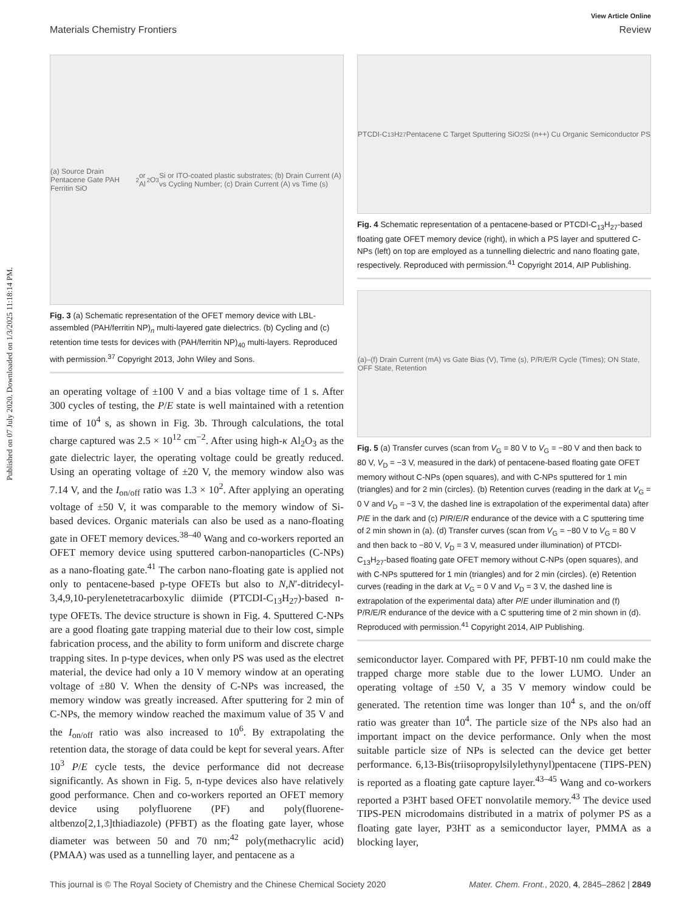Published on 07 July 2020. Downloaded on 1/3/2025 11:18:14 PM.
View Article Online
Materials Chemistry Frontiers Review
(a) Source Drain Pentacene Gate PAH Ferritin SiO<sub>2</sub> or Al<sub>2</sub>O<sub>3</sub> Si or ITO-coated plastic substrates; (b) Drain Current (A) vs Cycling Number; (c) Drain Current (A) vs Time (s)
Fig. 3 (a) Schematic representation of the OFET memory device with LBL-assembled (PAH/ferritin NP)<sub>n</sub> multi-layered gate dielectrics. (b) Cycling and (c) retention time tests for devices with (PAH/ferritin NP)<sub>40</sub> multi-layers. Reproduced with permission.<sup>37</sup> Copyright 2013, John Wiley and Sons.
an operating voltage of ±100 V and a bias voltage time of 1 s. After 300 cycles of testing, the P/E state is well maintained with a retention time of 10<sup>4</sup> s, as shown in Fig. 3b. Through calculations, the total charge captured was 2.5 × 10<sup>12</sup> cm<sup>−2</sup>. After using high-κ Al<sub>2</sub>O<sub>3</sub> as the gate dielectric layer, the operating voltage could be greatly reduced. Using an operating voltage of ±20 V, the memory window also was 7.14 V, and the I<sub>on/off</sub> ratio was 1.3 × 10<sup>2</sup>. After applying an operating voltage of ±50 V, it was comparable to the memory window of Si-based devices. Organic materials can also be used as a nano-floating gate in OFET memory devices.<sup>38–40</sup> Wang and co-workers reported an OFET memory device using sputtered carbon-nanoparticles (C-NPs) as a nano-floating gate.<sup>41</sup> The carbon nano-floating gate is applied not only to pentacene-based p-type OFETs but also to N,N′-ditridecyl-3,4,9,10-perylenetetracarboxylic diimide (PTCDI-C<sub>13</sub>H<sub>27</sub>)-based n-type OFETs. The device structure is shown in Fig. 4. Sputtered C-NPs are a good floating gate trapping material due to their low cost, simple fabrication process, and the ability to form uniform and discrete charge trapping sites. In p-type devices, when only PS was used as the electret material, the device had only a 10 V memory window at an operating voltage of ±80 V. When the density of C-NPs was increased, the memory window was greatly increased. After sputtering for 2 min of C-NPs, the memory window reached the maximum value of 35 V and the I<sub>on/off</sub> ratio was also increased to 10<sup>6</sup>. By extrapolating the retention data, the storage of data could be kept for several years. After 10<sup>3</sup> P/E cycle tests, the device performance did not decrease significantly. As shown in Fig. 5, n-type devices also have relatively good performance. Chen and co-workers reported an OFET memory device using polyfluorene (PF) and poly(fluorene-altbenzo[2,1,3]thiadiazole) (PFBT) as the floating gate layer, whose diameter was between 50 and 70 nm;<sup>42</sup> poly(methacrylic acid) (PMAA) was used as a tunnelling layer, and pentacene as a
PTCDI-C<sub>13</sub>H<sub>27</sub> Pentacene C Target Sputtering SiO<sub>2</sub> Si (n++) Cu Organic Semiconductor PS
Fig. 4 Schematic representation of a pentacene-based or PTCDI-C<sub>13</sub>H<sub>27</sub>-based floating gate OFET memory device (right), in which a PS layer and sputtered C-NPs (left) on top are employed as a tunnelling dielectric and nano floating gate, respectively. Reproduced with permission.<sup>41</sup> Copyright 2014, AIP Publishing.
(a)–(f) Drain Current (mA) vs Gate Bias (V), Time (s), P/R/E/R Cycle (Times); ON State, OFF State, Retention
Fig. 5 (a) Transfer curves (scan from V<sub>G</sub> = 80 V to V<sub>G</sub> = −80 V and then back to 80 V, V<sub>D</sub> = −3 V, measured in the dark) of pentacene-based floating gate OFET memory without C-NPs (open squares), and with C-NPs sputtered for 1 min (triangles) and for 2 min (circles). (b) Retention curves (reading in the dark at V<sub>G</sub> = 0 V and V<sub>D</sub> = −3 V, the dashed line is extrapolation of the experimental data) after P/E in the dark and (c) P/R/E/R endurance of the device with a C sputtering time of 2 min shown in (a). (d) Transfer curves (scan from V<sub>G</sub> = −80 V to V<sub>G</sub> = 80 V and then back to −80 V, V<sub>D</sub> = 3 V, measured under illumination) of PTCDI-C<sub>13</sub>H<sub>27</sub>-based floating gate OFET memory without C-NPs (open squares), and with C-NPs sputtered for 1 min (triangles) and for 2 min (circles). (e) Retention curves (reading in the dark at V<sub>G</sub> = 0 V and V<sub>D</sub> = 3 V, the dashed line is extrapolation of the experimental data) after P/E under illumination and (f) P/R/E/R endurance of the device with a C sputtering time of 2 min shown in (d). Reproduced with permission.<sup>41</sup> Copyright 2014, AIP Publishing.
semiconductor layer. Compared with PF, PFBT-10 nm could make the trapped charge more stable due to the lower LUMO. Under an operating voltage of ±50 V, a 35 V memory window could be generated. The retention time was longer than 10<sup>4</sup> s, and the on/off ratio was greater than 10<sup>4</sup>. The particle size of the NPs also had an important impact on the device performance. Only when the most suitable particle size of NPs is selected can the device get better performance. 6,13-Bis(triisopropylsilylethynyl)pentacene (TIPS-PEN) is reported as a floating gate capture layer.<sup>43–45</sup> Wang and co-workers reported a P3HT based OFET nonvolatile memory.<sup>43</sup> The device used TIPS-PEN microdomains distributed in a matrix of polymer PS as a floating gate layer, P3HT as a semiconductor layer, PMMA as a blocking layer,
This journal is © The Royal Society of Chemistry and the Chinese Chemical Society 2020 Mater. Chem. Front., 2020, 4, 2845–2862 | 2849